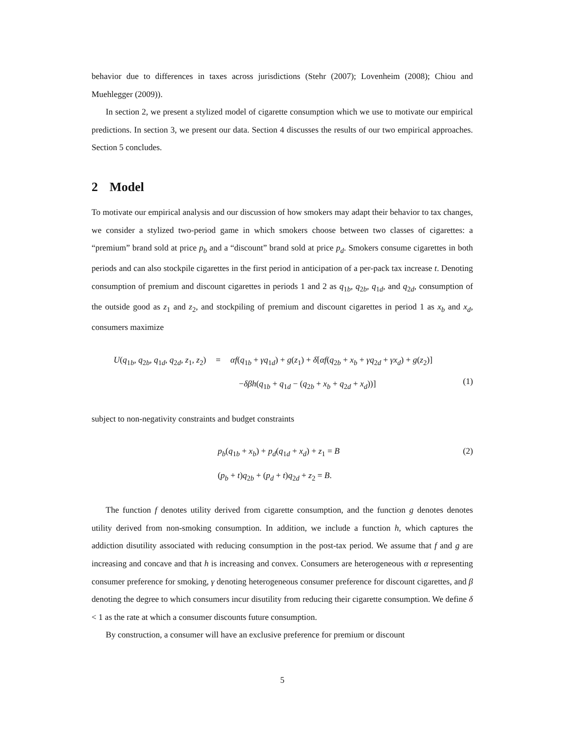behavior due to differences in taxes across jurisdictions (Stehr (2007); Lovenheim (2008); Chiou and Muehlegger (2009)).
In section 2, we present a stylized model of cigarette consumption which we use to motivate our empirical predictions. In section 3, we present our data. Section 4 discusses the results of our two empirical approaches. Section 5 concludes.
2 Model
To motivate our empirical analysis and our discussion of how smokers may adapt their behavior to tax changes, we consider a stylized two-period game in which smokers choose between two classes of cigarettes: a “premium” brand sold at price p<sub>b</sub> and a “discount” brand sold at price p<sub>d</sub>. Smokers consume cigarettes in both periods and can also stockpile cigarettes in the first period in anticipation of a per-pack tax increase t. Denoting consumption of premium and discount cigarettes in periods 1 and 2 as q<sub>1b</sub>, q<sub>2b</sub>, q<sub>1d</sub>, and q<sub>2d</sub>, consumption of the outside good as z<sub>1</sub> and z<sub>2</sub>, and stockpiling of premium and discount cigarettes in period 1 as x<sub>b</sub> and x<sub>d</sub>, consumers maximize
U(q<sub>1b</sub>, q<sub>2b</sub>, q<sub>1d</sub>, q<sub>2d</sub>, z<sub>1</sub>, z<sub>2</sub>)
= αf(q<sub>1b</sub> + γq<sub>1d</sub>) + g(z<sub>1</sub>) + δ[αf(q<sub>2b</sub> + x<sub>b</sub> + γq<sub>2d</sub> + γx<sub>d</sub>) + g(z<sub>2</sub>)]
−δβh(q<sub>1b</sub> + q<sub>1d</sub> − (q<sub>2b</sub> + x<sub>b</sub> + q<sub>2d</sub> + x<sub>d</sub>))]
(1)
subject to non-negativity constraints and budget constraints
p<sub>b</sub>(q<sub>1b</sub> + x<sub>b</sub>) + p<sub>d</sub>(q<sub>1d</sub> + x<sub>d</sub>) + z<sub>1</sub> = B (2)
(p<sub>b</sub> + t)q<sub>2b</sub> + (p<sub>d</sub> + t)q<sub>2d</sub> + z<sub>2</sub> = B.
The function f denotes utility derived from cigarette consumption, and the function g denotes denotes utility derived from non-smoking consumption. In addition, we include a function h, which captures the addiction disutility associated with reducing consumption in the post-tax period. We assume that f and g are increasing and concave and that h is increasing and convex. Consumers are heterogeneous with α representing consumer preference for smoking, γ denoting heterogeneous consumer preference for discount cigarettes, and β denoting the degree to which consumers incur disutility from reducing their cigarette consumption. We define δ < 1 as the rate at which a consumer discounts future consumption.
By construction, a consumer will have an exclusive preference for premium or discount
5